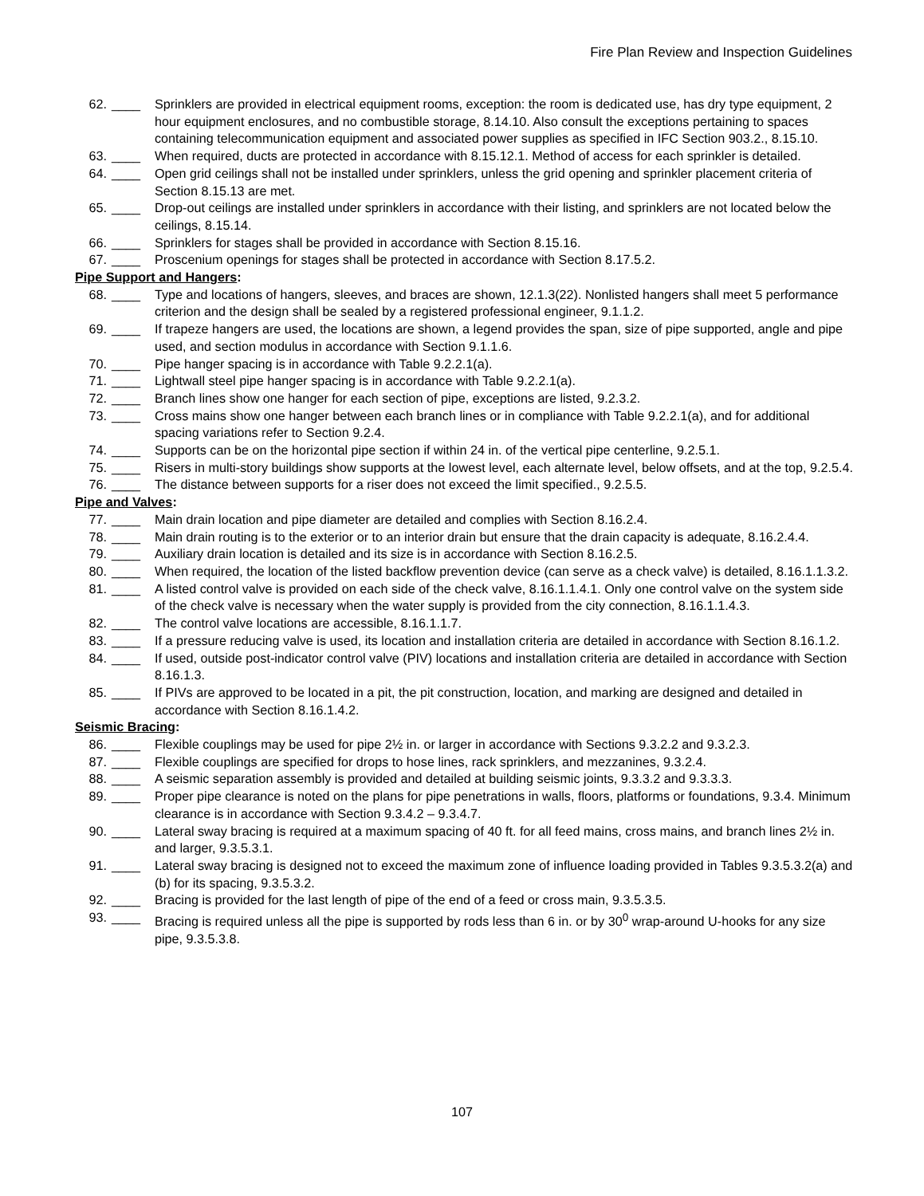Fire Plan Review and Inspection Guidelines
62. ____ Sprinklers are provided in electrical equipment rooms, exception: the room is dedicated use, has dry type equipment, 2 hour equipment enclosures, and no combustible storage, 8.14.10. Also consult the exceptions pertaining to spaces containing telecommunication equipment and associated power supplies as specified in IFC Section 903.2., 8.15.10.
63. ____ When required, ducts are protected in accordance with 8.15.12.1. Method of access for each sprinkler is detailed.
64. ____ Open grid ceilings shall not be installed under sprinklers, unless the grid opening and sprinkler placement criteria of Section 8.15.13 are met.
65. ____ Drop-out ceilings are installed under sprinklers in accordance with their listing, and sprinklers are not located below the ceilings, 8.15.14.
66. ____ Sprinklers for stages shall be provided in accordance with Section 8.15.16.
67. ____ Proscenium openings for stages shall be protected in accordance with Section 8.17.5.2.
Pipe Support and Hangers:
68. ____ Type and locations of hangers, sleeves, and braces are shown, 12.1.3(22). Nonlisted hangers shall meet 5 performance criterion and the design shall be sealed by a registered professional engineer, 9.1.1.2.
69. ____ If trapeze hangers are used, the locations are shown, a legend provides the span, size of pipe supported, angle and pipe used, and section modulus in accordance with Section 9.1.1.6.
70. ____ Pipe hanger spacing is in accordance with Table 9.2.2.1(a).
71. ____ Lightwall steel pipe hanger spacing is in accordance with Table 9.2.2.1(a).
72. ____ Branch lines show one hanger for each section of pipe, exceptions are listed, 9.2.3.2.
73. ____ Cross mains show one hanger between each branch lines or in compliance with Table 9.2.2.1(a), and for additional spacing variations refer to Section 9.2.4.
74. ____ Supports can be on the horizontal pipe section if within 24 in. of the vertical pipe centerline, 9.2.5.1.
75. ____ Risers in multi-story buildings show supports at the lowest level, each alternate level, below offsets, and at the top, 9.2.5.4.
76. ____ The distance between supports for a riser does not exceed the limit specified., 9.2.5.5.
Pipe and Valves:
77. ____ Main drain location and pipe diameter are detailed and complies with Section 8.16.2.4.
78. ____ Main drain routing is to the exterior or to an interior drain but ensure that the drain capacity is adequate, 8.16.2.4.4.
79. ____ Auxiliary drain location is detailed and its size is in accordance with Section 8.16.2.5.
80. ____ When required, the location of the listed backflow prevention device (can serve as a check valve) is detailed, 8.16.1.1.3.2.
81. ____ A listed control valve is provided on each side of the check valve, 8.16.1.1.4.1. Only one control valve on the system side of the check valve is necessary when the water supply is provided from the city connection, 8.16.1.1.4.3.
82. ____ The control valve locations are accessible, 8.16.1.1.7.
83. ____ If a pressure reducing valve is used, its location and installation criteria are detailed in accordance with Section 8.16.1.2.
84. ____ If used, outside post-indicator control valve (PIV) locations and installation criteria are detailed in accordance with Section 8.16.1.3.
85. ____ If PIVs are approved to be located in a pit, the pit construction, location, and marking are designed and detailed in accordance with Section 8.16.1.4.2.
Seismic Bracing:
86. ____ Flexible couplings may be used for pipe 2½ in. or larger in accordance with Sections 9.3.2.2 and 9.3.2.3.
87. ____ Flexible couplings are specified for drops to hose lines, rack sprinklers, and mezzanines, 9.3.2.4.
88. ____ A seismic separation assembly is provided and detailed at building seismic joints, 9.3.3.2 and 9.3.3.3.
89. ____ Proper pipe clearance is noted on the plans for pipe penetrations in walls, floors, platforms or foundations, 9.3.4. Minimum clearance is in accordance with Section 9.3.4.2 – 9.3.4.7.
90. ____ Lateral sway bracing is required at a maximum spacing of 40 ft. for all feed mains, cross mains, and branch lines 2½ in. and larger, 9.3.5.3.1.
91. ____ Lateral sway bracing is designed not to exceed the maximum zone of influence loading provided in Tables 9.3.5.3.2(a) and (b) for its spacing, 9.3.5.3.2.
92. ____ Bracing is provided for the last length of pipe of the end of a feed or cross main, 9.3.5.3.5.
93. ____ Bracing is required unless all the pipe is supported by rods less than 6 in. or by 30<sup>0</sup> wrap-around U-hooks for any size pipe, 9.3.5.3.8.
107